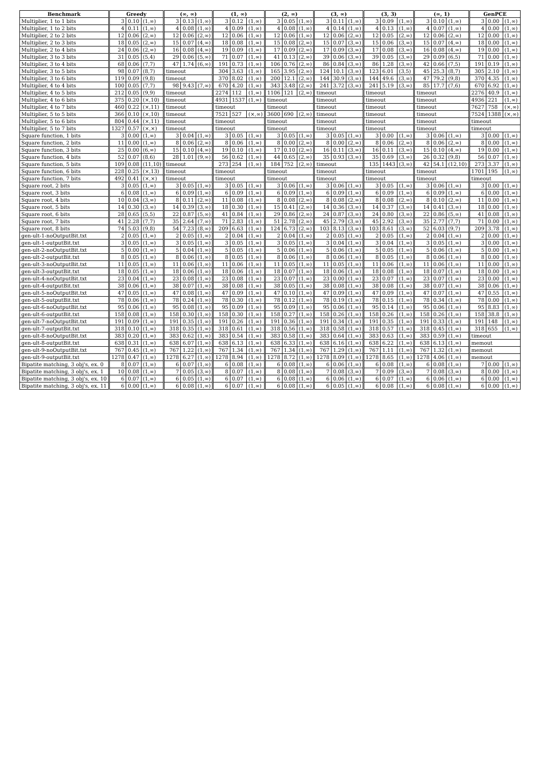| Benchmark | Greedy | | | (∞, ∞) | | | (1, ∞) | | | (2, ∞) | | | (3, ∞) | | | (3, 3) | | | (∞, 1) | | | GenPCE | | |
| --- | --- | --- | --- | --- | --- | --- | --- | --- | --- | --- | --- | --- | --- | --- | --- | --- | --- | --- | --- | --- | --- | --- | --- | --- |
| Multiplier, 1 to 1 bits | 3 | 0.10 | (1,∞) | 3 | 0.13 | (1,∞) | 3 | 0.12 | (1,∞) | 3 | 0.05 | (1,∞) | 3 | 0.11 | (1,∞) | 3 | 0.09 | (1,∞) | 3 | 0.10 | (1,∞) | 3 | 0.00 | (1,∞) |
| Multiplier, 1 to 2 bits | 4 | 0.11 | (1,∞) | 4 | 0.08 | (1,∞) | 4 | 0.09 | (1,∞) | 4 | 0.08 | (1,∞) | 4 | 0.14 | (1,∞) | 4 | 0.13 | (1,∞) | 4 | 0.07 | (1,∞) | 4 | 0.00 | (1,∞) |
| Multiplier, 2 to 2 bits | 12 | 0.06 | (2,∞) | 12 | 0.06 | (2,∞) | 12 | 0.06 | (1,∞) | 12 | 0.06 | (1,∞) | 12 | 0.06 | (2,∞) | 12 | 0.05 | (2,∞) | 12 | 0.06 | (2,∞) | 12 | 0.00 | (1,∞) |
| Multiplier, 2 to 3 bits | 18 | 0.05 | (2,∞) | 15 | 0.07 | (4,∞) | 18 | 0.08 | (1,∞) | 15 | 0.08 | (2,∞) | 15 | 0.07 | (3,∞) | 15 | 0.06 | (3,∞) | 15 | 0.07 | (4,∞) | 18 | 0.00 | (1,∞) |
| Multiplier, 2 to 4 bits | 24 | 0.06 | (2,∞) | 16 | 0.08 | (4,∞) | 19 | 0.09 | (1,∞) | 17 | 0.09 | (2,∞) | 17 | 0.09 | (3,∞) | 17 | 0.08 | (3,∞) | 16 | 0.08 | (4,∞) | 19 | 0.00 | (1,∞) |
| Multiplier, 3 to 3 bits | 31 | 0.05 | (5,4) | 29 | 0.06 | (5,∞) | 71 | 0.07 | (1,∞) | 41 | 0.13 | (2,∞) | 39 | 0.06 | (3,∞) | 39 | 0.05 | (3,∞) | 29 | 0.09 | (6,5) | 71 | 0.00 | (1,∞) |
| Multiplier, 3 to 4 bits | 68 | 0.06 | (7,7) | 47 | 1.74 | (6,∞) | 191 | 0.73 | (1,∞) | 106 | 0.76 | (2,∞) | 86 | 0.84 | (3,∞) | 86 | 1.28 | (3,∞) | 42 | 0.66 | (7,5) | 191 | 0.19 | (1,∞) |
| Multiplier, 3 to 5 bits | 98 | 0.07 | (8,7) | timeout | | | 304 | 3.63 | (1,∞) | 165 | 3.95 | (2,∞) | 124 | 10.1 | (3,∞) | 123 | 6.01 | (3,5) | 45 | 25.3 | (8,7) | 305 | 2.10 | (1,∞) |
| Multiplier, 3 to 6 bits | 119 | 0.09 | (9,8) | timeout | | | 370 | 8.02 | (1,∞) | 200 | 12.1 | (2,∞) | 144 | 30.9 | (3,∞) | 144 | 49.6 | (3,∞) | 47 | 79.2 | (9,8) | 370 | 4.35 | (1,∞) |
| Multiplier, 4 to 4 bits | 100 | 0.05 | (7,7) | 98 | 9.43 | (7,∞) | 670 | 4.20 | (1,∞) | 343 | 3.48 | (2,∞) | 241 | 3.72 | (3,∞) | 241 | 5.19 | (3,∞) | 85 | 17.7 | (7,6) | 670 | 6.92 | (1,∞) |
| Multiplier, 4 to 5 bits | 212 | 0.05 | (9,9) | timeout | | | 2274 | 112 | (1,∞) | 1106 | 121 | (2,∞) | timeout | | | timeout | | | timeout | | | 2276 | 40.9 | (1,∞) |
| Multiplier, 4 to 6 bits | 375 | 0.20 | (×,10) | timeout | | | 4931 | 1537 | (1,∞) | timeout | | | timeout | | | timeout | | | timeout | | | 4936 | 221 | (1,∞) |
| Multiplier, 4 to 7 bits | 460 | 0.22 | (×,11) | timeout | | | timeout | | | timeout | | | timeout | | | timeout | | | timeout | | | 7627 | 758 | (×,∞) |
| Multiplier, 5 to 5 bits | 366 | 0.10 | (×,10) | timeout | | | 7521 | 527 | (×,∞) | 3600 | 690 | (2,∞) | timeout | | | timeout | | | timeout | | | 7524 | 1388 | (×,∞) |
| Multiplier, 5 to 6 bits | 804 | 0.44 | (×,11) | timeout | | | timeout | | | timeout | | | timeout | | | timeout | | | timeout | | | timeout | | |
| Multiplier, 5 to 7 bits | 1327 | 0.57 | (×,×) | timeout | | | timeout | | | timeout | | | timeout | | | timeout | | | timeout | | | timeout | | |
| Square function, 1 bits | 3 | 0.00 | (1,∞) | 3 | 0.04 | (1,∞) | 3 | 0.05 | (1,∞) | 3 | 0.05 | (1,∞) | 3 | 0.05 | (1,∞) | 3 | 0.00 | (1,∞) | 3 | 0.06 | (1,∞) | 3 | 0.00 | (1,∞) |
| Square function, 2 bits | 11 | 0.00 | (1,∞) | 8 | 0.06 | (2,∞) | 8 | 0.06 | (1,∞) | 8 | 0.00 | (2,∞) | 8 | 0.00 | (2,∞) | 8 | 0.06 | (2,∞) | 8 | 0.06 | (2,∞) | 8 | 0.00 | (1,∞) |
| Square function, 3 bits | 25 | 0.00 | (6,∞) | 15 | 0.10 | (4,∞) | 19 | 0.10 | (1,∞) | 17 | 0.10 | (2,∞) | 16 | 0.11 | (3,∞) | 16 | 0.11 | (3,∞) | 15 | 0.10 | (4,∞) | 19 | 0.00 | (1,∞) |
| Square function, 4 bits | 52 | 0.07 | (8,6) | 28 | 1.01 | (9,∞) | 56 | 0.62 | (1,∞) | 44 | 0.65 | (2,∞) | 35 | 0.93 | (3,∞) | 35 | 0.69 | (3,∞) | 26 | 0.32 | (9,8) | 56 | 0.07 | (1,∞) |
| Square function, 5 bits | 109 | 0.08 | (11,10) | timeout | | | 273 | 254 | (1,∞) | 184 | 752 | (2,∞) | timeout | | | 135 | 1443 | (3,∞) | 42 | 54.1 | (12,10) | 273 | 3.37 | (1,∞) |
| Square function, 6 bits | 228 | 0.25 | (×,13) | timeout | | | timeout | | | timeout | | | timeout | | | timeout | | | timeout | | | 1701 | 195 | (1,∞) |
| Square function, 7 bits | 492 | 0.41 | (×,×) | timeout | | | timeout | | | timeout | | | timeout | | | timeout | | | timeout | | | timeout | | |
| Square root, 2 bits | 3 | 0.05 | (1,∞) | 3 | 0.05 | (1,∞) | 3 | 0.05 | (1,∞) | 3 | 0.06 | (1,∞) | 3 | 0.06 | (1,∞) | 3 | 0.05 | (1,∞) | 3 | 0.06 | (1,∞) | 3 | 0.00 | (1,∞) |
| Square root, 3 bits | 6 | 0.08 | (1,∞) | 6 | 0.09 | (1,∞) | 6 | 0.09 | (1,∞) | 6 | 0.09 | (1,∞) | 6 | 0.09 | (1,∞) | 6 | 0.09 | (1,∞) | 6 | 0.09 | (1,∞) | 6 | 0.00 | (1,∞) |
| Square root, 4 bits | 10 | 0.04 | (3,∞) | 8 | 0.11 | (2,∞) | 11 | 0.08 | (1,∞) | 8 | 0.08 | (2,∞) | 8 | 0.08 | (2,∞) | 8 | 0.08 | (2,∞) | 8 | 0.10 | (2,∞) | 11 | 0.00 | (1,∞) |
| Square root, 5 bits | 14 | 0.30 | (3,∞) | 14 | 0.39 | (3,∞) | 18 | 0.30 | (1,∞) | 15 | 0.41 | (2,∞) | 14 | 0.36 | (3,∞) | 14 | 0.37 | (3,∞) | 14 | 0.41 | (3,∞) | 18 | 0.00 | (1,∞) |
| Square root, 6 bits | 28 | 0.65 | (5,5) | 22 | 0.87 | (5,∞) | 41 | 0.84 | (1,∞) | 29 | 0.86 | (2,∞) | 24 | 0.87 | (3,∞) | 24 | 0.80 | (3,∞) | 22 | 0.86 | (5,∞) | 41 | 0.08 | (1,∞) |
| Square root, 7 bits | 41 | 2.28 | (7,7) | 35 | 2.64 | (7,∞) | 71 | 2.83 | (1,∞) | 51 | 2.78 | (2,∞) | 45 | 2.79 | (3,∞) | 45 | 2.92 | (3,∞) | 35 | 2.77 | (7,7) | 71 | 0.00 | (1,∞) |
| Square root, 8 bits | 74 | 5.03 | (9,8) | 54 | 7.23 | (8,∞) | 209 | 6.63 | (1,∞) | 124 | 6.73 | (2,∞) | 103 | 8.13 | (3,∞) | 103 | 8.61 | (3,∞) | 52 | 6.03 | (9,7) | 209 | 3.78 | (1,∞) |
| gen-ult-1-noOutputBit.txt | 2 | 0.05 | (1,∞) | 2 | 0.05 | (1,∞) | 2 | 0.04 | (1,∞) | 2 | 0.04 | (1,∞) | 2 | 0.05 | (1,∞) | 2 | 0.05 | (1,∞) | 2 | 0.04 | (1,∞) | 2 | 0.00 | (1,∞) |
| gen-ult-1-outputBit.txt | 3 | 0.05 | (1,∞) | 3 | 0.05 | (1,∞) | 3 | 0.05 | (1,∞) | 3 | 0.05 | (1,∞) | 3 | 0.04 | (1,∞) | 3 | 0.04 | (1,∞) | 3 | 0.05 | (1,∞) | 3 | 0.00 | (1,∞) |
| gen-ult-2-noOutputBit.txt | 5 | 0.00 | (1,∞) | 5 | 0.04 | (1,∞) | 5 | 0.05 | (1,∞) | 5 | 0.06 | (1,∞) | 5 | 0.06 | (1,∞) | 5 | 0.05 | (1,∞) | 5 | 0.06 | (1,∞) | 5 | 0.00 | (1,∞) |
| gen-ult-2-outputBit.txt | 8 | 0.05 | (1,∞) | 8 | 0.06 | (1,∞) | 8 | 0.05 | (1,∞) | 8 | 0.06 | (1,∞) | 8 | 0.06 | (1,∞) | 8 | 0.05 | (1,∞) | 8 | 0.06 | (1,∞) | 8 | 0.00 | (1,∞) |
| gen-ult-3-noOutputBit.txt | 11 | 0.05 | (1,∞) | 11 | 0.06 | (1,∞) | 11 | 0.06 | (1,∞) | 11 | 0.05 | (1,∞) | 11 | 0.05 | (1,∞) | 11 | 0.06 | (1,∞) | 11 | 0.06 | (1,∞) | 11 | 0.00 | (1,∞) |
| gen-ult-3-outputBit.txt | 18 | 0.05 | (1,∞) | 18 | 0.06 | (1,∞) | 18 | 0.06 | (1,∞) | 18 | 0.07 | (1,∞) | 18 | 0.06 | (1,∞) | 18 | 0.08 | (1,∞) | 18 | 0.07 | (1,∞) | 18 | 0.00 | (1,∞) |
| gen-ult-4-noOutputBit.txt | 23 | 0.04 | (1,∞) | 23 | 0.08 | (1,∞) | 23 | 0.08 | (1,∞) | 23 | 0.07 | (1,∞) | 23 | 0.00 | (1,∞) | 23 | 0.07 | (1,∞) | 23 | 0.07 | (1,∞) | 23 | 0.00 | (1,∞) |
| gen-ult-4-outputBit.txt | 38 | 0.06 | (1,∞) | 38 | 0.07 | (1,∞) | 38 | 0.08 | (1,∞) | 38 | 0.05 | (1,∞) | 38 | 0.08 | (1,∞) | 38 | 0.08 | (1,∞) | 38 | 0.07 | (1,∞) | 38 | 0.06 | (1,∞) |
| gen-ult-5-noOutputBit.txt | 47 | 0.05 | (1,∞) | 47 | 0.08 | (1,∞) | 47 | 0.09 | (1,∞) | 47 | 0.10 | (1,∞) | 47 | 0.09 | (1,∞) | 47 | 0.09 | (1,∞) | 47 | 0.07 | (1,∞) | 47 | 0.55 | (1,∞) |
| gen-ult-5-outputBit.txt | 78 | 0.06 | (1,∞) | 78 | 0.24 | (1,∞) | 78 | 0.30 | (1,∞) | 78 | 0.12 | (1,∞) | 78 | 0.19 | (1,∞) | 78 | 0.15 | (1,∞) | 78 | 0.34 | (1,∞) | 78 | 0.00 | (1,∞) |
| gen-ult-6-noOutputBit.txt | 95 | 0.06 | (1,∞) | 95 | 0.08 | (1,∞) | 95 | 0.09 | (1,∞) | 95 | 0.09 | (1,∞) | 95 | 0.06 | (1,∞) | 95 | 0.14 | (1,∞) | 95 | 0.06 | (1,∞) | 95 | 8.83 | (1,∞) |
| gen-ult-6-outputBit.txt | 158 | 0.08 | (1,∞) | 158 | 0.30 | (1,∞) | 158 | 0.30 | (1,∞) | 158 | 0.27 | (1,∞) | 158 | 0.26 | (1,∞) | 158 | 0.26 | (1,∞) | 158 | 0.26 | (1,∞) | 158 | 38.8 | (1,∞) |
| gen-ult-7-noOutputBit.txt | 191 | 0.09 | (1,∞) | 191 | 0.35 | (1,∞) | 191 | 0.26 | (1,∞) | 191 | 0.36 | (1,∞) | 191 | 0.34 | (1,∞) | 191 | 0.35 | (1,∞) | 191 | 0.33 | (1,∞) | 191 | 148 | (1,∞) |
| gen-ult-7-outputBit.txt | 318 | 0.10 | (1,∞) | 318 | 0.35 | (1,∞) | 318 | 0.61 | (1,∞) | 318 | 0.56 | (1,∞) | 318 | 0.58 | (1,∞) | 318 | 0.57 | (1,∞) | 318 | 0.45 | (1,∞) | 318 | 655 | (1,∞) |
| gen-ult-8-noOutputBit.txt | 383 | 0.20 | (1,∞) | 383 | 0.62 | (1,∞) | 383 | 0.54 | (1,∞) | 383 | 0.58 | (1,∞) | 383 | 0.64 | (1,∞) | 383 | 0.63 | (1,∞) | 383 | 0.59 | (1,∞) | timeout | | |
| gen-ult-8-outputBit.txt | 638 | 0.31 | (1,∞) | 638 | 6.07 | (1,∞) | 638 | 6.13 | (1,∞) | 638 | 6.33 | (1,∞) | 638 | 6.16 | (1,∞) | 638 | 6.22 | (1,∞) | 638 | 6.13 | (1,∞) | memout | | |
| gen-ult-9-noOutputBit.txt | 767 | 0.45 | (1,∞) | 767 | 1.22 | (1,∞) | 767 | 1.34 | (1,∞) | 767 | 1.34 | (1,∞) | 767 | 1.29 | (1,∞) | 767 | 1.11 | (1,∞) | 767 | 1.32 | (1,∞) | memout | | |
| gen-ult-9-outputBit.txt | 1278 | 0.47 | (1,∞) | 1278 | 6.27 | (1,∞) | 1278 | 8.94 | (1,∞) | 1278 | 8.72 | (1,∞) | 1278 | 8.09 | (1,∞) | 1278 | 8.65 | (1,∞) | 1278 | 4.06 | (1,∞) | memout | | |
| Bipatite matching, 3 obj's, ex. 0 | 8 | 0.07 | (1,∞) | 6 | 0.07 | (1,∞) | 6 | 0.08 | (1,∞) | 6 | 0.08 | (1,∞) | 6 | 0.06 | (1,∞) | 6 | 0.08 | (1,∞) | 6 | 0.08 | (1,∞) | 7 | 0.00 | (1,∞) |
| Bipatite matching, 3 obj's, ex. 1 | 10 | 0.08 | (1,∞) | 7 | 0.05 | (3,∞) | 8 | 0.07 | (1,∞) | 8 | 0.08 | (1,∞) | 7 | 0.08 | (3,∞) | 7 | 0.09 | (3,∞) | 7 | 0.08 | (3,∞) | 8 | 0.00 | (1,∞) |
| Bipatite matching, 3 obj's, ex. 10 | 6 | 0.07 | (1,∞) | 6 | 0.05 | (1,∞) | 6 | 0.07 | (1,∞) | 6 | 0.08 | (1,∞) | 6 | 0.06 | (1,∞) | 6 | 0.07 | (1,∞) | 6 | 0.06 | (1,∞) | 6 | 0.00 | (1,∞) |
| Bipatite matching, 3 obj's, ex. 11 | 6 | 0.00 | (1,∞) | 6 | 0.08 | (1,∞) | 6 | 0.07 | (1,∞) | 6 | 0.08 | (1,∞) | 6 | 0.05 | (1,∞) | 6 | 0.08 | (1,∞) | 6 | 0.08 | (1,∞) | 6 | 0.00 | (1,∞) |